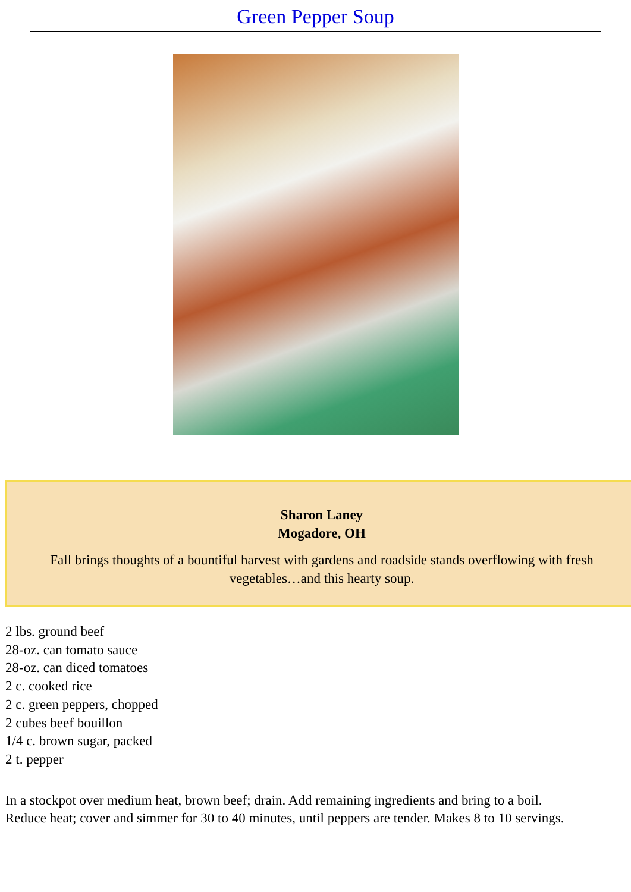Green Pepper Soup
Sharon Laney
Mogadore, OH
Fall brings thoughts of a bountiful harvest with gardens and roadside stands overflowing with fresh
vegetables…and this hearty soup.
2 lbs. ground beef
28-oz. can tomato sauce
28-oz. can diced tomatoes
2 c. cooked rice
2 c. green peppers, chopped
2 cubes beef bouillon
1/4 c. brown sugar, packed
2 t. pepper
In a stockpot over medium heat, brown beef; drain. Add remaining ingredients and bring to a boil.
Reduce heat; cover and simmer for 30 to 40 minutes, until peppers are tender. Makes 8 to 10 servings.